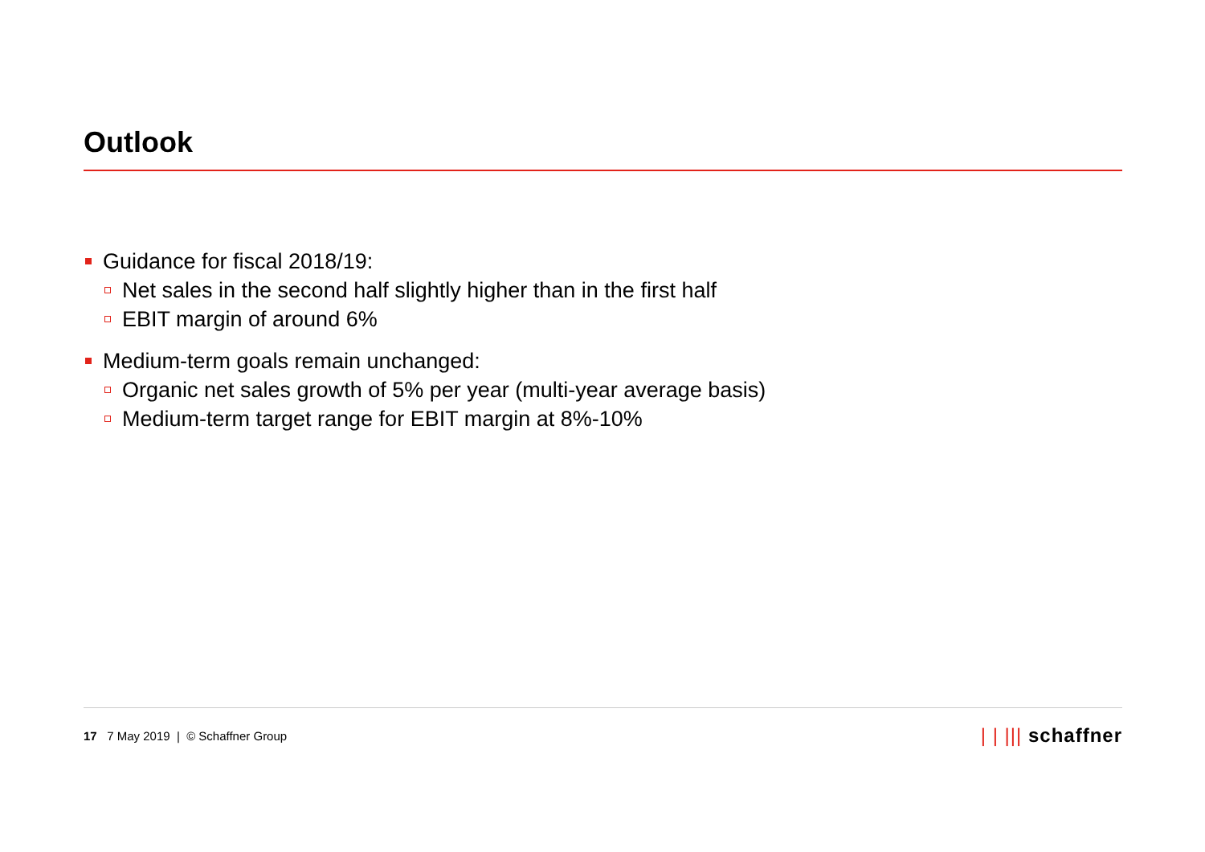Outlook
Guidance for fiscal 2018/19:
Net sales in the second half slightly higher than in the first half
EBIT margin of around 6%
Medium-term goals remain unchanged:
Organic net sales growth of 5% per year (multi-year average basis)
Medium-term target range for EBIT margin at 8%-10%
17 7 May 2019 | © Schaffner Group
| | ||| schaffner